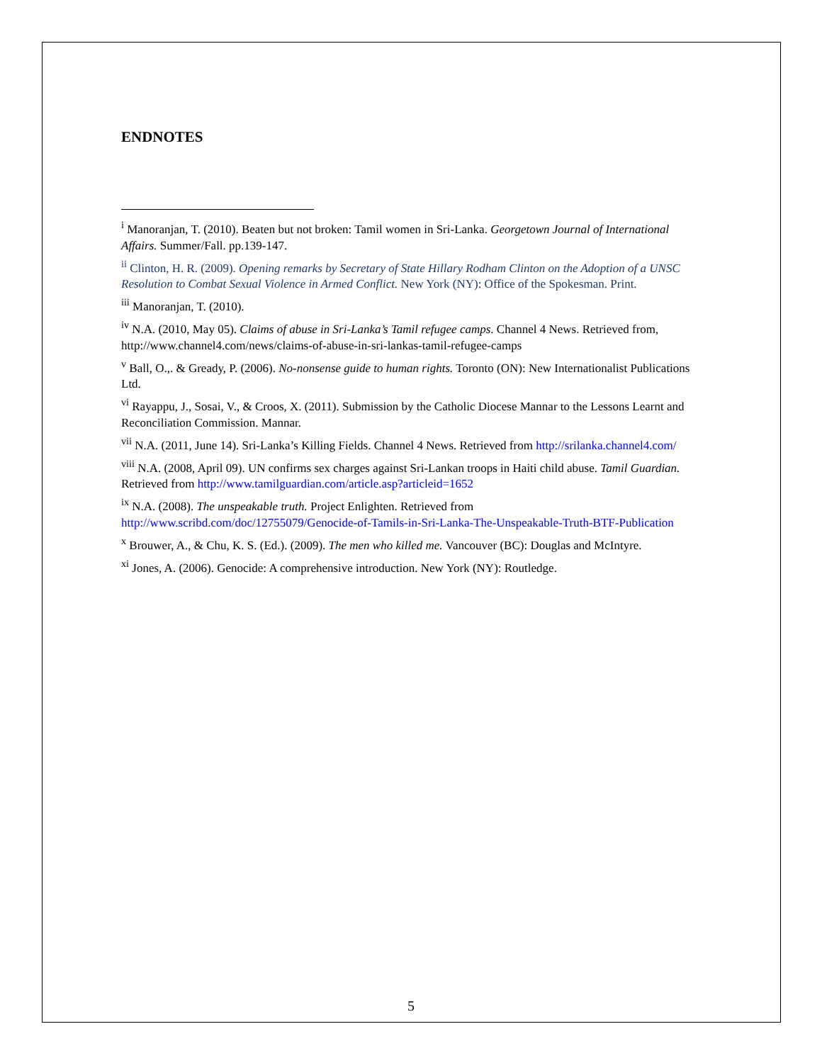ENDNOTES
<sup>i</sup> Manoranjan, T. (2010). Beaten but not broken: Tamil women in Sri-Lanka. Georgetown Journal of International Affairs. Summer/Fall. pp.139-147.
<sup>ii</sup> Clinton, H. R. (2009). Opening remarks by Secretary of State Hillary Rodham Clinton on the Adoption of a UNSC Resolution to Combat Sexual Violence in Armed Conflict. New York (NY): Office of the Spokesman. Print.
<sup>iii</sup> Manoranjan, T. (2010).
<sup>iv</sup> N.A. (2010, May 05). Claims of abuse in Sri-Lanka’s Tamil refugee camps. Channel 4 News. Retrieved from, http://www.channel4.com/news/claims-of-abuse-in-sri-lankas-tamil-refugee-camps
<sup>v</sup> Ball, O.,. & Gready, P. (2006). No-nonsense guide to human rights. Toronto (ON): New Internationalist Publications Ltd.
<sup>vi</sup> Rayappu, J., Sosai, V., & Croos, X. (2011). Submission by the Catholic Diocese Mannar to the Lessons Learnt and Reconciliation Commission. Mannar.
<sup>vii</sup> N.A. (2011, June 14). Sri-Lanka’s Killing Fields. Channel 4 News. Retrieved from http://srilanka.channel4.com/
<sup>viii</sup> N.A. (2008, April 09). UN confirms sex charges against Sri-Lankan troops in Haiti child abuse. Tamil Guardian. Retrieved from http://www.tamilguardian.com/article.asp?articleid=1652
<sup>ix</sup> N.A. (2008). The unspeakable truth. Project Enlighten. Retrieved from http://www.scribd.com/doc/12755079/Genocide-of-Tamils-in-Sri-Lanka-The-Unspeakable-Truth-BTF-Publication
<sup>x</sup> Brouwer, A., & Chu, K. S. (Ed.). (2009). The men who killed me. Vancouver (BC): Douglas and McIntyre.
<sup>xi</sup> Jones, A. (2006). Genocide: A comprehensive introduction. New York (NY): Routledge.
5